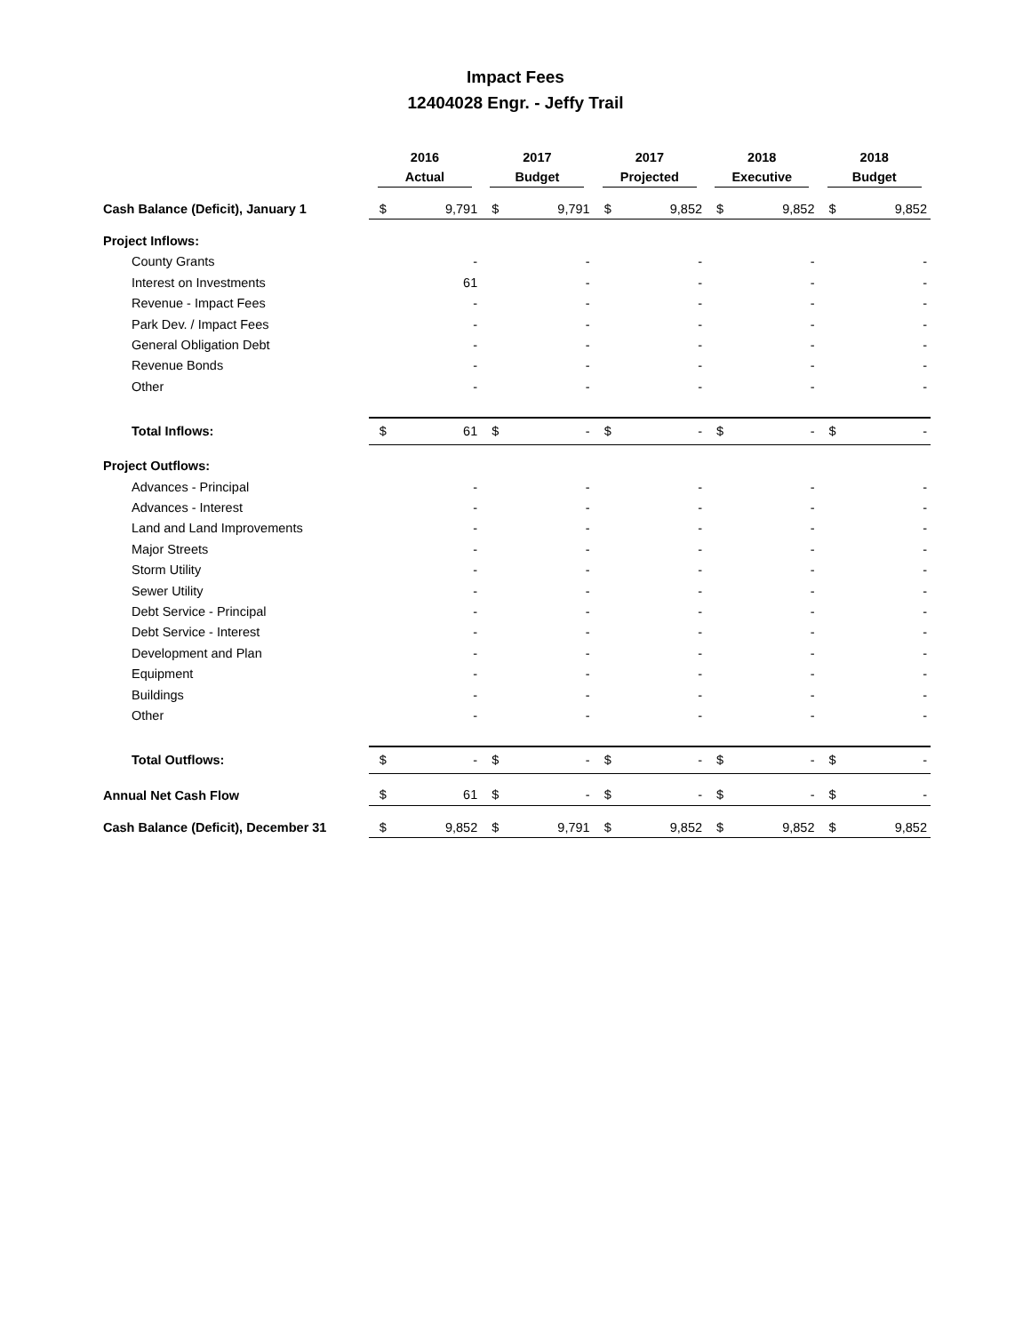Impact Fees
12404028 Engr. - Jeffy Trail
| | 2016 Actual | | 2017 Budget | | 2017 Projected | | 2018 Executive | | 2018 Budget | |
| --- | --- | --- | --- | --- | --- | --- | --- | --- | --- | --- |
| Cash Balance (Deficit), January 1 | $ | 9,791 | $ | 9,791 | $ | 9,852 | $ | 9,852 | $ | 9,852 |
| Project Inflows: | | | | | | | | | | |
| County Grants | | - | | - | | - | | - | | - |
| Interest on Investments | | 61 | | - | | - | | - | | - |
| Revenue - Impact Fees | | - | | - | | - | | - | | - |
| Park Dev. / Impact Fees | | - | | - | | - | | - | | - |
| General Obligation Debt | | - | | - | | - | | - | | - |
| Revenue Bonds | | - | | - | | - | | - | | - |
| Other | | - | | - | | - | | - | | - |
| Total Inflows: | $ | 61 | $ | - | $ | - | $ | - | $ | - |
| Project Outflows: | | | | | | | | | | |
| Advances - Principal | | - | | - | | - | | - | | - |
| Advances - Interest | | - | | - | | - | | - | | - |
| Land and Land Improvements | | - | | - | | - | | - | | - |
| Major Streets | | - | | - | | - | | - | | - |
| Storm Utility | | - | | - | | - | | - | | - |
| Sewer Utility | | - | | - | | - | | - | | - |
| Debt Service - Principal | | - | | - | | - | | - | | - |
| Debt Service - Interest | | - | | - | | - | | - | | - |
| Development and Plan | | - | | - | | - | | - | | - |
| Equipment | | - | | - | | - | | - | | - |
| Buildings | | - | | - | | - | | - | | - |
| Other | | - | | - | | - | | - | | - |
| Total Outflows: | $ | - | $ | - | $ | - | $ | - | $ | - |
| Annual Net Cash Flow | $ | 61 | $ | - | $ | - | $ | - | $ | - |
| Cash Balance (Deficit), December 31 | $ | 9,852 | $ | 9,791 | $ | 9,852 | $ | 9,852 | $ | 9,852 |